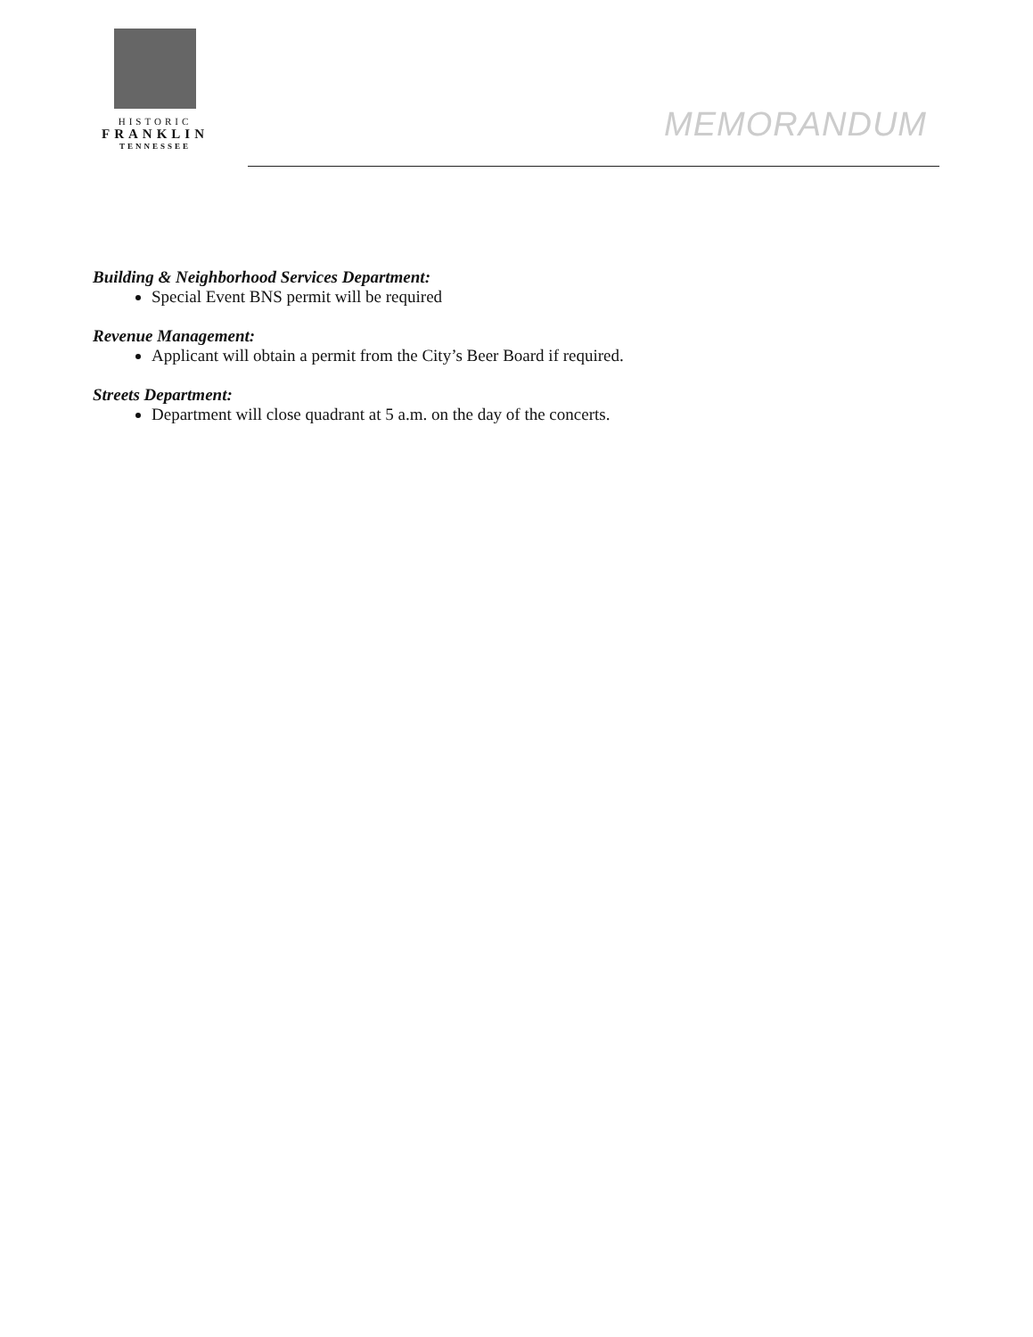HISTORIC
FRANKLIN
TENNESSEE
MEMORANDUM
Building & Neighborhood Services Department:
Special Event BNS permit will be required
Revenue Management:
Applicant will obtain a permit from the City’s Beer Board if required.
Streets Department:
Department will close quadrant at 5 a.m. on the day of the concerts.